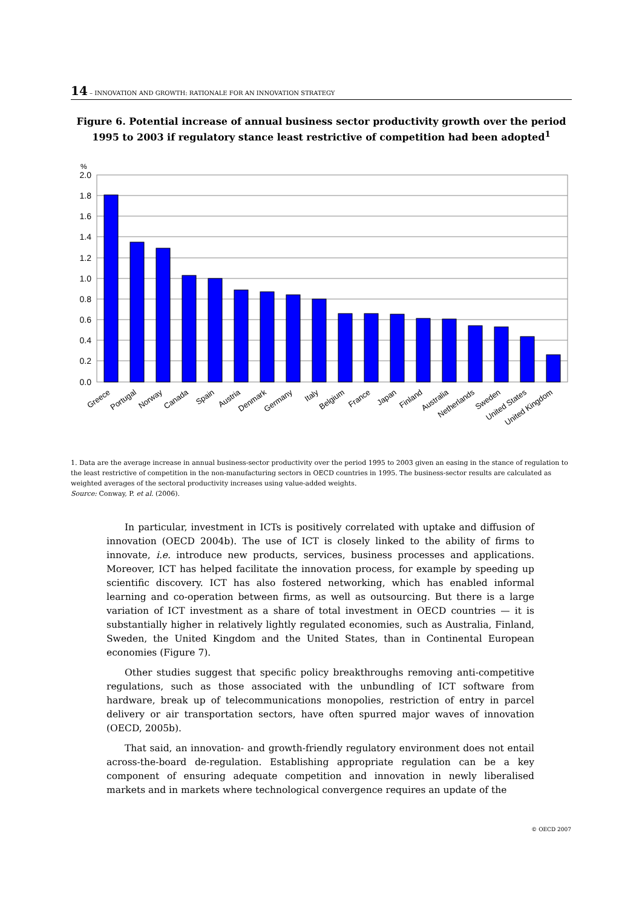14 – INNOVATION AND GROWTH: RATIONALE FOR AN INNOVATION STRATEGY
Figure 6. Potential increase of annual business sector productivity growth over the period 1995 to 2003 if regulatory stance least restrictive of competition had been adopted<sup>1</sup>
2.0
1.8
1.6
1.4
1.2
1.0
0.8
0.6
0.4
0.2
0.0
%
Greece
Portugal
Norway
Canada
Spain
Austria
Denmark
Germany
Italy
Belgium
France
Japan
Finland
Australia
Netherlands
Sweden
United States
United Kingdom
1. Data are the average increase in annual business-sector productivity over the period 1995 to 2003 given an easing in the stance of regulation to the least restrictive of competition in the non-manufacturing sectors in OECD countries in 1995. The business-sector results are calculated as weighted averages of the sectoral productivity increases using value-added weights.
Source: Conway, P. et al. (2006).
In particular, investment in ICTs is positively correlated with uptake and diffusion of innovation (OECD 2004b). The use of ICT is closely linked to the ability of firms to innovate, i.e. introduce new products, services, business processes and applications. Moreover, ICT has helped facilitate the innovation process, for example by speeding up scientific discovery. ICT has also fostered networking, which has enabled informal learning and co-operation between firms, as well as outsourcing. But there is a large variation of ICT investment as a share of total investment in OECD countries — it is substantially higher in relatively lightly regulated economies, such as Australia, Finland, Sweden, the United Kingdom and the United States, than in Continental European economies (Figure 7).
Other studies suggest that specific policy breakthroughs removing anti-competitive regulations, such as those associated with the unbundling of ICT software from hardware, break up of telecommunications monopolies, restriction of entry in parcel delivery or air transportation sectors, have often spurred major waves of innovation (OECD, 2005b).
That said, an innovation- and growth-friendly regulatory environment does not entail across-the-board de-regulation. Establishing appropriate regulation can be a key component of ensuring adequate competition and innovation in newly liberalised markets and in markets where technological convergence requires an update of the
© OECD 2007